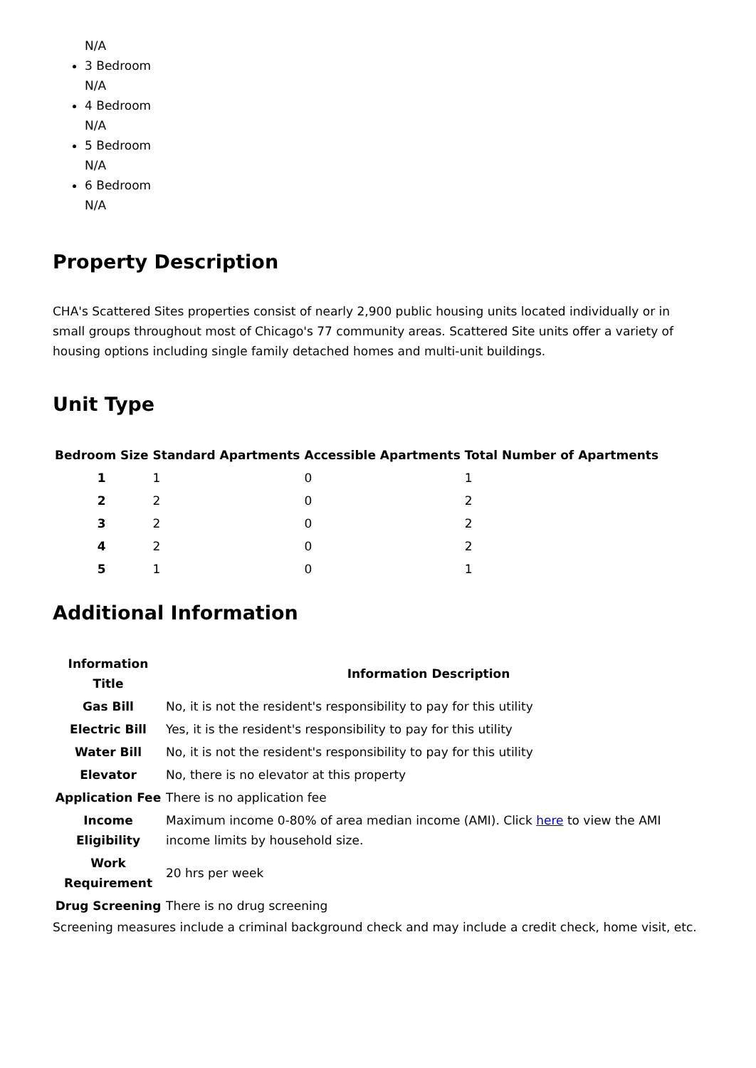N/A
3 Bedroom
N/A
4 Bedroom
N/A
5 Bedroom
N/A
6 Bedroom
N/A
Property Description
CHA's Scattered Sites properties consist of nearly 2,900 public housing units located individually or in small groups throughout most of Chicago's 77 community areas. Scattered Site units offer a variety of housing options including single family detached homes and multi-unit buildings.
Unit Type
| Bedroom Size | Standard Apartments | Accessible Apartments | Total Number of Apartments |
| --- | --- | --- | --- |
| 1 | 1 | 0 | 1 |
| 2 | 2 | 0 | 2 |
| 3 | 2 | 0 | 2 |
| 4 | 2 | 0 | 2 |
| 5 | 1 | 0 | 1 |
Additional Information
| Information Title | Information Description |
| --- | --- |
| Gas Bill | No, it is not the resident's responsibility to pay for this utility |
| Electric Bill | Yes, it is the resident's responsibility to pay for this utility |
| Water Bill | No, it is not the resident's responsibility to pay for this utility |
| Elevator | No, there is no elevator at this property |
| Application Fee | There is no application fee |
| Income Eligibility | Maximum income 0-80% of area median income (AMI). Click here to view the AMI income limits by household size. |
| Work Requirement | 20 hrs per week |
| Drug Screening | There is no drug screening |
Screening measures include a criminal background check and may include a credit check, home visit, etc.